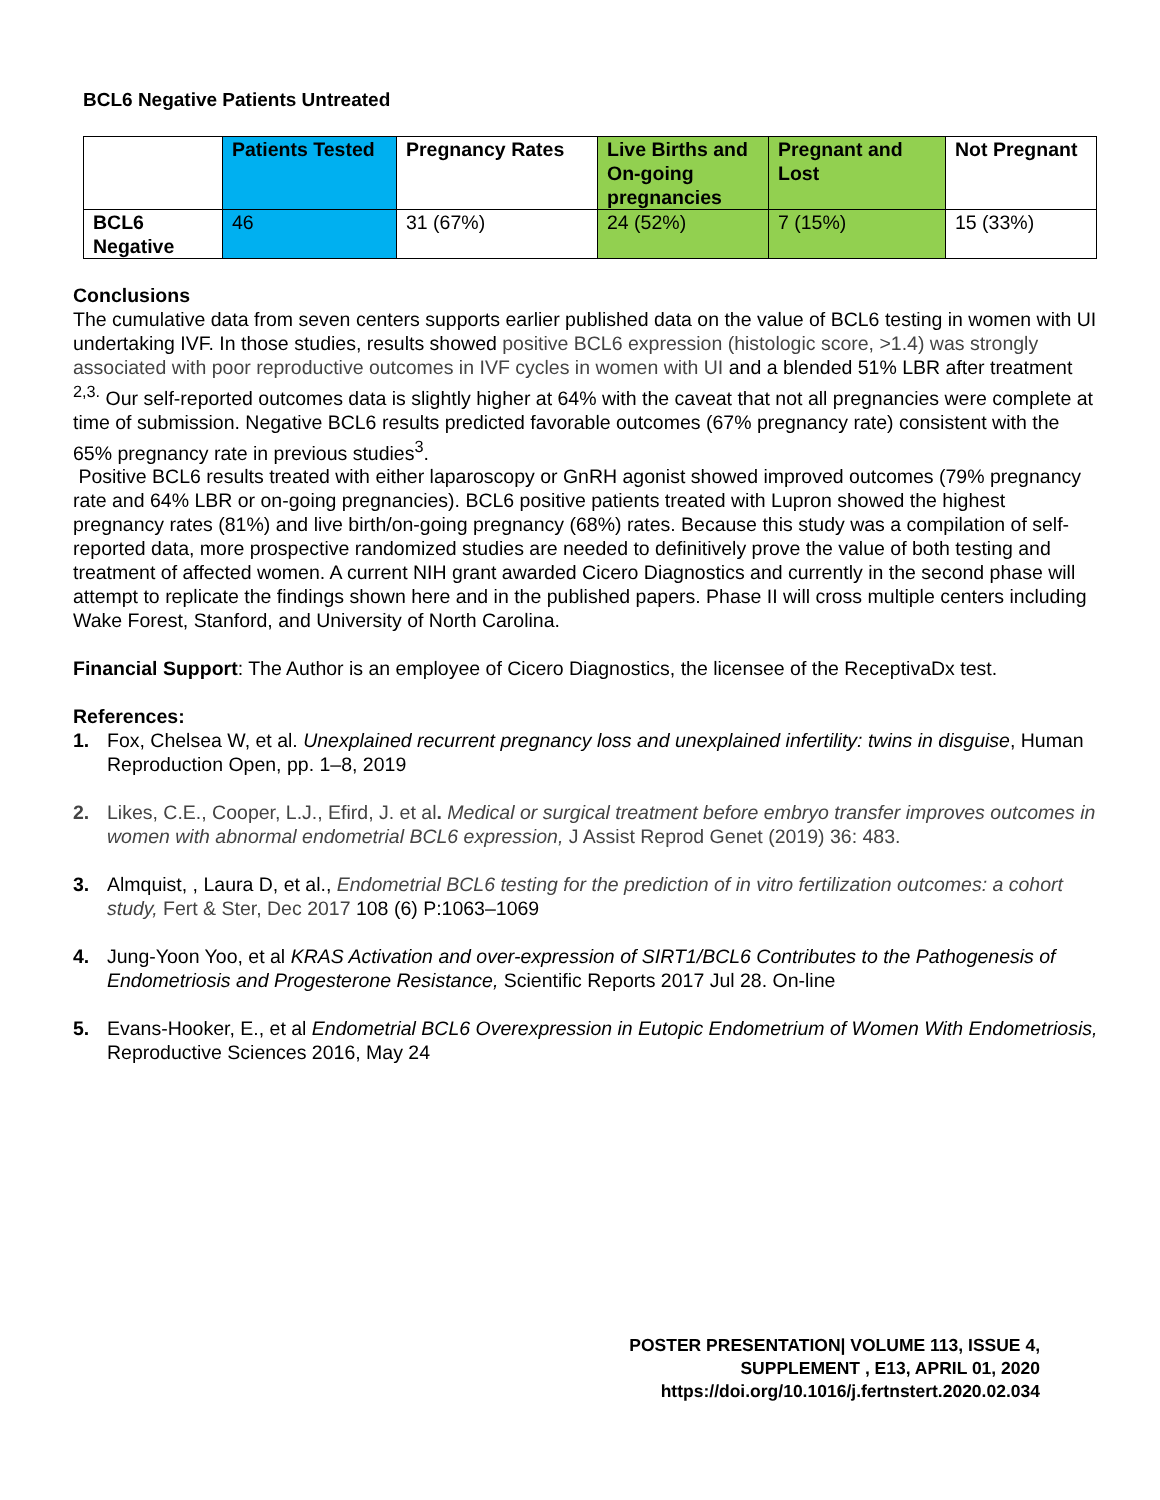BCL6 Negative Patients Untreated
| | Patients Tested | Pregnancy Rates | Live Births and On-going pregnancies | Pregnant and Lost | Not Pregnant |
| --- | --- | --- | --- | --- | --- |
| BCL6 Negative | 46 | 31 (67%) | 24 (52%) | 7 (15%) | 15 (33%) |
Conclusions
The cumulative data from seven centers supports earlier published data on the value of BCL6 testing in women with UI undertaking IVF. In those studies, results showed positive BCL6 expression (histologic score, >1.4) was strongly associated with poor reproductive outcomes in IVF cycles in women with UI and a blended 51% LBR after treatment <sup>2,3.</sup> Our self-reported outcomes data is slightly higher at 64% with the caveat that not all pregnancies were complete at time of submission. Negative BCL6 results predicted favorable outcomes (67% pregnancy rate) consistent with the 65% pregnancy rate in previous studies<sup>3</sup>.
Positive BCL6 results treated with either laparoscopy or GnRH agonist showed improved outcomes (79% pregnancy rate and 64% LBR or on-going pregnancies). BCL6 positive patients treated with Lupron showed the highest pregnancy rates (81%) and live birth/on-going pregnancy (68%) rates. Because this study was a compilation of self-reported data, more prospective randomized studies are needed to definitively prove the value of both testing and treatment of affected women. A current NIH grant awarded Cicero Diagnostics and currently in the second phase will attempt to replicate the findings shown here and in the published papers. Phase II will cross multiple centers including Wake Forest, Stanford, and University of North Carolina.
Financial Support: The Author is an employee of Cicero Diagnostics, the licensee of the ReceptivaDx test.
References:
1. Fox, Chelsea W, et al. Unexplained recurrent pregnancy loss and unexplained infertility: twins in disguise, Human Reproduction Open, pp. 1–8, 2019
2. Likes, C.E., Cooper, L.J., Efird, J. et al. Medical or surgical treatment before embryo transfer improves outcomes in women with abnormal endometrial BCL6 expression, J Assist Reprod Genet (2019) 36: 483.
3. Almquist, , Laura D, et al., Endometrial BCL6 testing for the prediction of in vitro fertilization outcomes: a cohort study, Fert & Ster, Dec 2017 108 (6) P:1063–1069
4. Jung-Yoon Yoo, et al KRAS Activation and over-expression of SIRT1/BCL6 Contributes to the Pathogenesis of Endometriosis and Progesterone Resistance, Scientific Reports 2017 Jul 28. On-line
5. Evans-Hooker, E., et al Endometrial BCL6 Overexpression in Eutopic Endometrium of Women With Endometriosis, Reproductive Sciences 2016, May 24
POSTER PRESENTATION| VOLUME 113, ISSUE 4,
SUPPLEMENT , E13, APRIL 01, 2020
https://doi.org/10.1016/j.fertnstert.2020.02.034